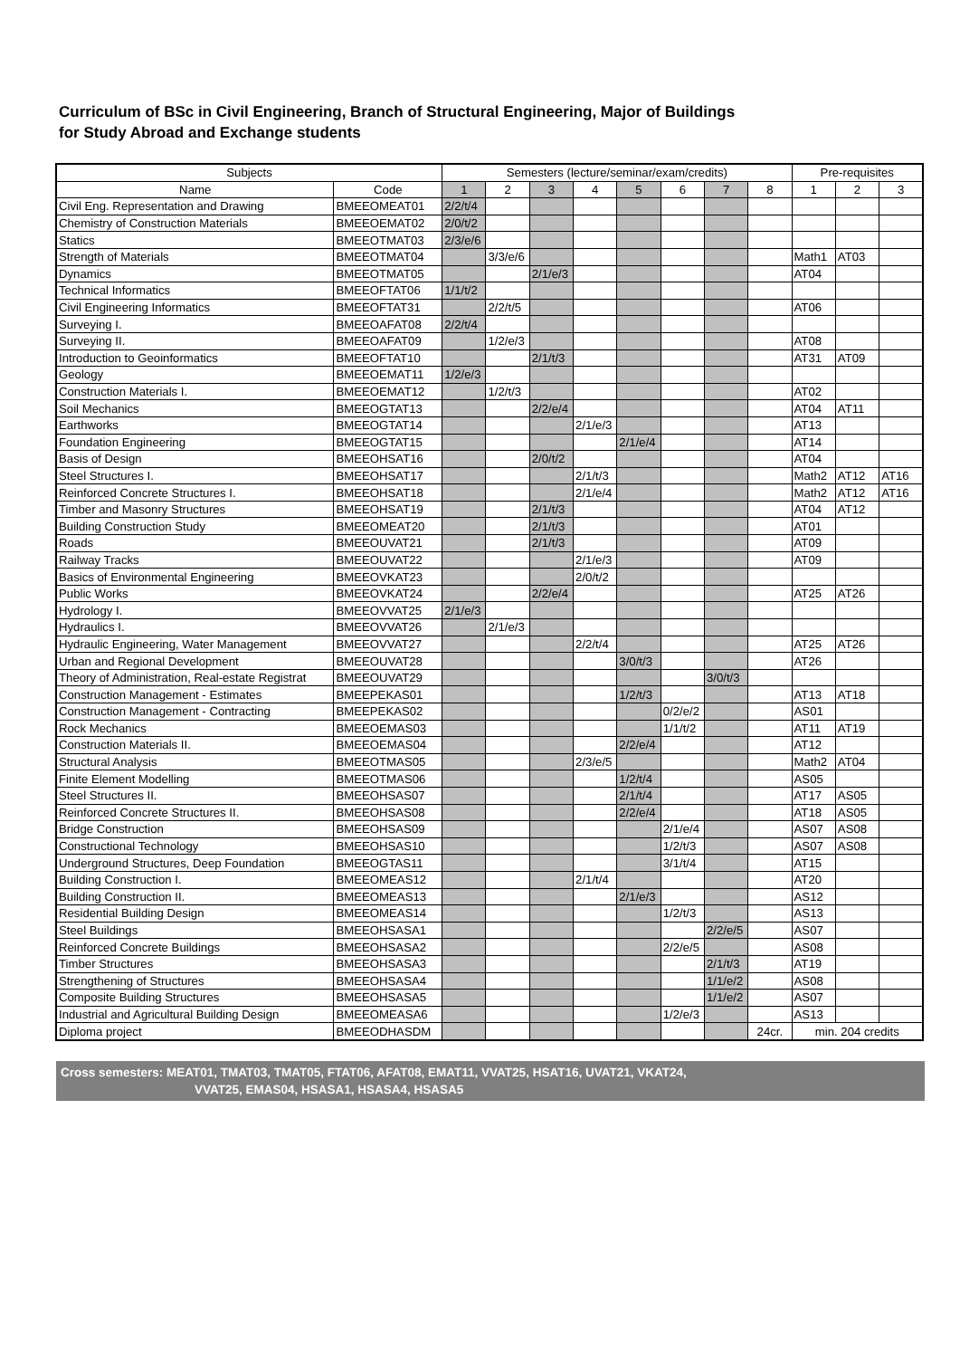Curriculum of BSc in Civil Engineering, Branch of Structural Engineering, Major of Buildings
for Study Abroad and Exchange students
| Subjects | | Semesters (lecture/seminar/exam/credits) | | | | | | | | Pre-requisites | | |
| --- | --- | --- | --- | --- | --- | --- | --- | --- | --- | --- | --- | --- |
| Name | Code | 1 | 2 | 3 | 4 | 5 | 6 | 7 | 8 | 1 | 2 | 3 |
| Civil Eng. Representation and Drawing | BMEEOMEAT01 | 2/2/t/4 | | | | | | | | | | |
| Chemistry of Construction Materials | BMEEOEMAT02 | 2/0/t/2 | | | | | | | | | | |
| Statics | BMEEOTMAT03 | 2/3/e/6 | | | | | | | | | | |
| Strength of Materials | BMEEOTMAT04 | | 3/3/e/6 | | | | | | | Math1 | AT03 | |
| Dynamics | BMEEOTMAT05 | | | 2/1/e/3 | | | | | | AT04 | | |
| Technical Informatics | BMEEOFTAT06 | 1/1/t/2 | | | | | | | | | | |
| Civil Engineering Informatics | BMEEOFTAT31 | | 2/2/t/5 | | | | | | | AT06 | | |
| Surveying I. | BMEEOAFAT08 | 2/2/t/4 | | | | | | | | | | |
| Surveying II. | BMEEOAFAT09 | | 1/2/e/3 | | | | | | | AT08 | | |
| Introduction to Geoinformatics | BMEEOFTAT10 | | | 2/1/t/3 | | | | | | AT31 | AT09 | |
| Geology | BMEEOEMAT11 | 1/2/e/3 | | | | | | | | | | |
| Construction Materials I. | BMEEOEMAT12 | | 1/2/t/3 | | | | | | | AT02 | | |
| Soil Mechanics | BMEEOGTAT13 | | | 2/2/e/4 | | | | | | AT04 | AT11 | |
| Earthworks | BMEEOGTAT14 | | | | 2/1/e/3 | | | | | AT13 | | |
| Foundation Engineering | BMEEOGTAT15 | | | | | 2/1/e/4 | | | | AT14 | | |
| Basis of Design | BMEEOHSAT16 | | | 2/0/t/2 | | | | | | AT04 | | |
| Steel Structures I. | BMEEOHSAT17 | | | | 2/1/t/3 | | | | | Math2 | AT12 | AT16 |
| Reinforced Concrete Structures I. | BMEEOHSAT18 | | | | 2/1/e/4 | | | | | Math2 | AT12 | AT16 |
| Timber and Masonry Structures | BMEEOHSAT19 | | | 2/1/t/3 | | | | | | AT04 | AT12 | |
| Building Construction Study | BMEEOMEAT20 | | | 2/1/t/3 | | | | | | AT01 | | |
| Roads | BMEEOUVAT21 | | | 2/1/t/3 | | | | | | AT09 | | |
| Railway Tracks | BMEEOUVAT22 | | | | 2/1/e/3 | | | | | AT09 | | |
| Basics of Environmental Engineering | BMEEOVKAT23 | | | | 2/0/t/2 | | | | | | | |
| Public Works | BMEEOVKAT24 | | | 2/2/e/4 | | | | | | AT25 | AT26 | |
| Hydrology I. | BMEEOVVAT25 | 2/1/e/3 | | | | | | | | | | |
| Hydraulics I. | BMEEOVVAT26 | | 2/1/e/3 | | | | | | | | | |
| Hydraulic Engineering, Water Management | BMEEOVVAT27 | | | | 2/2/t/4 | | | | | AT25 | AT26 | |
| Urban and Regional Development | BMEEOUVAT28 | | | | | 3/0/t/3 | | | | AT26 | | |
| Theory of Administration, Real-estate Registrat | BMEEOUVAT29 | | | | | | | 3/0/t/3 | | | | |
| Construction Management - Estimates | BMEEPEKAS01 | | | | | 1/2/t/3 | | | | AT13 | AT18 | |
| Construction Management - Contracting | BMEEPEKAS02 | | | | | | 0/2/e/2 | | | AS01 | | |
| Rock Mechanics | BMEEOEMAS03 | | | | | | 1/1/t/2 | | | AT11 | AT19 | |
| Construction Materials II. | BMEEOEMAS04 | | | | | 2/2/e/4 | | | | AT12 | | |
| Structural Analysis | BMEEOTMAS05 | | | | 2/3/e/5 | | | | | Math2 | AT04 | |
| Finite Element Modelling | BMEEOTMAS06 | | | | | 1/2/t/4 | | | | AS05 | | |
| Steel Structures II. | BMEEOHSAS07 | | | | | 2/1/t/4 | | | | AT17 | AS05 | |
| Reinforced Concrete Structures II. | BMEEOHSAS08 | | | | | 2/2/e/4 | | | | AT18 | AS05 | |
| Bridge Construction | BMEEOHSAS09 | | | | | | 2/1/e/4 | | | AS07 | AS08 | |
| Constructional Technology | BMEEOHSAS10 | | | | | | 1/2/t/3 | | | AS07 | AS08 | |
| Underground Structures, Deep Foundation | BMEEOGTAS11 | | | | | | 3/1/t/4 | | | AT15 | | |
| Building Construction I. | BMEEOMEAS12 | | | | 2/1/t/4 | | | | | AT20 | | |
| Building Construction II. | BMEEOMEAS13 | | | | | 2/1/e/3 | | | | AS12 | | |
| Residential Building Design | BMEEOMEAS14 | | | | | | 1/2/t/3 | | | AS13 | | |
| Steel Buildings | BMEEOHSASA1 | | | | | | | 2/2/e/5 | | AS07 | | |
| Reinforced Concrete Buildings | BMEEOHSASA2 | | | | | | 2/2/e/5 | | | AS08 | | |
| Timber Structures | BMEEOHSASA3 | | | | | | | 2/1/t/3 | | AT19 | | |
| Strengthening of Structures | BMEEOHSASA4 | | | | | | | 1/1/e/2 | | AS08 | | |
| Composite Building Structures | BMEEOHSASA5 | | | | | | | 1/1/e/2 | | AS07 | | |
| Industrial and Agricultural Building Design | BMEEOMEASA6 | | | | | | 1/2/e/3 | | | AS13 | | |
| Diploma project | BMEEODHASDM | | | | | | | | 24cr. | min. 204 credits | | |
Cross semesters: MEAT01, TMAT03, TMAT05, FTAT06, AFAT08, EMAT11, VVAT25, HSAT16, UVAT21, VKAT24,
VVAT25, EMAS04, HSASA1, HSASA4, HSASA5